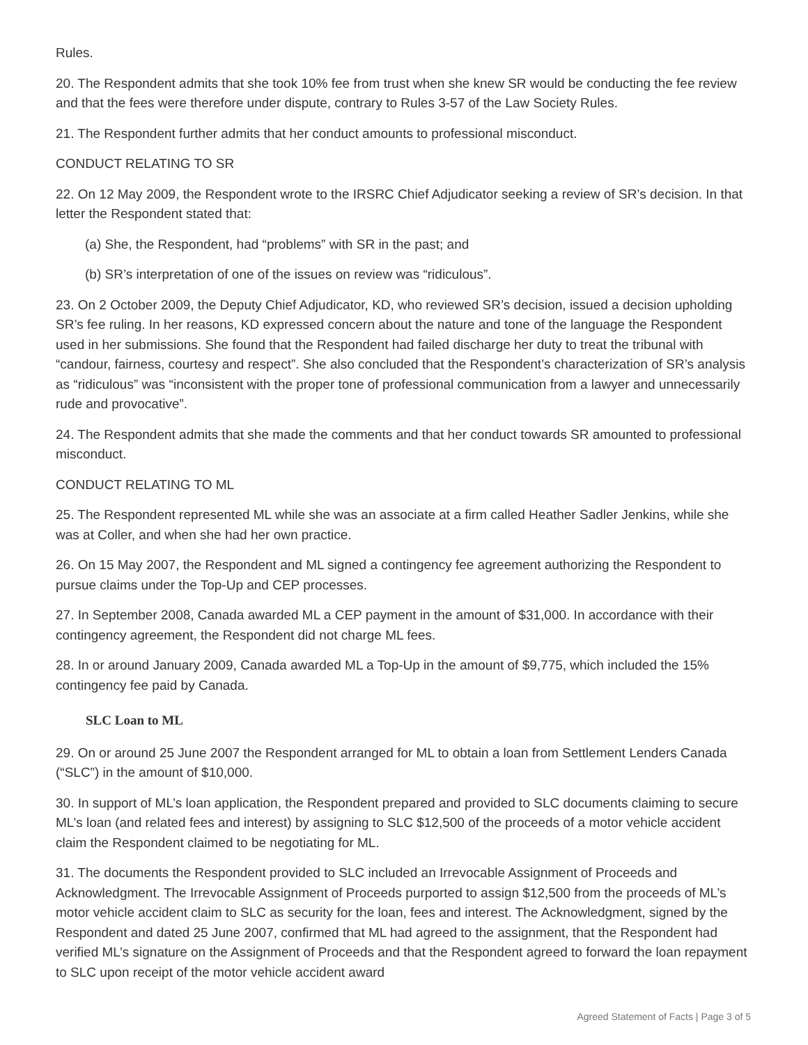Rules.
20. The Respondent admits that she took 10% fee from trust when she knew SR would be conducting the fee review and that the fees were therefore under dispute, contrary to Rules 3-57 of the Law Society Rules.
21. The Respondent further admits that her conduct amounts to professional misconduct.
CONDUCT RELATING TO SR
22. On 12 May 2009, the Respondent wrote to the IRSRC Chief Adjudicator seeking a review of SR’s decision. In that letter the Respondent stated that:
(a) She, the Respondent, had “problems” with SR in the past; and
(b) SR’s interpretation of one of the issues on review was “ridiculous”.
23. On 2 October 2009, the Deputy Chief Adjudicator, KD, who reviewed SR’s decision, issued a decision upholding SR’s fee ruling. In her reasons, KD expressed concern about the nature and tone of the language the Respondent used in her submissions. She found that the Respondent had failed discharge her duty to treat the tribunal with “candour, fairness, courtesy and respect”. She also concluded that the Respondent’s characterization of SR’s analysis as “ridiculous” was “inconsistent with the proper tone of professional communication from a lawyer and unnecessarily rude and provocative”.
24. The Respondent admits that she made the comments and that her conduct towards SR amounted to professional misconduct.
CONDUCT RELATING TO ML
25. The Respondent represented ML while she was an associate at a firm called Heather Sadler Jenkins, while she was at Coller, and when she had her own practice.
26. On 15 May 2007, the Respondent and ML signed a contingency fee agreement authorizing the Respondent to pursue claims under the Top-Up and CEP processes.
27. In September 2008, Canada awarded ML a CEP payment in the amount of $31,000. In accordance with their contingency agreement, the Respondent did not charge ML fees.
28. In or around January 2009, Canada awarded ML a Top-Up in the amount of $9,775, which included the 15% contingency fee paid by Canada.
SLC Loan to ML
29. On or around 25 June 2007 the Respondent arranged for ML to obtain a loan from Settlement Lenders Canada (“SLC”) in the amount of $10,000.
30. In support of ML’s loan application, the Respondent prepared and provided to SLC documents claiming to secure ML’s loan (and related fees and interest) by assigning to SLC $12,500 of the proceeds of a motor vehicle accident claim the Respondent claimed to be negotiating for ML.
31. The documents the Respondent provided to SLC included an Irrevocable Assignment of Proceeds and Acknowledgment. The Irrevocable Assignment of Proceeds purported to assign $12,500 from the proceeds of ML’s motor vehicle accident claim to SLC as security for the loan, fees and interest. The Acknowledgment, signed by the Respondent and dated 25 June 2007, confirmed that ML had agreed to the assignment, that the Respondent had verified ML’s signature on the Assignment of Proceeds and that the Respondent agreed to forward the loan repayment to SLC upon receipt of the motor vehicle accident award
Agreed Statement of Facts | Page 3 of 5